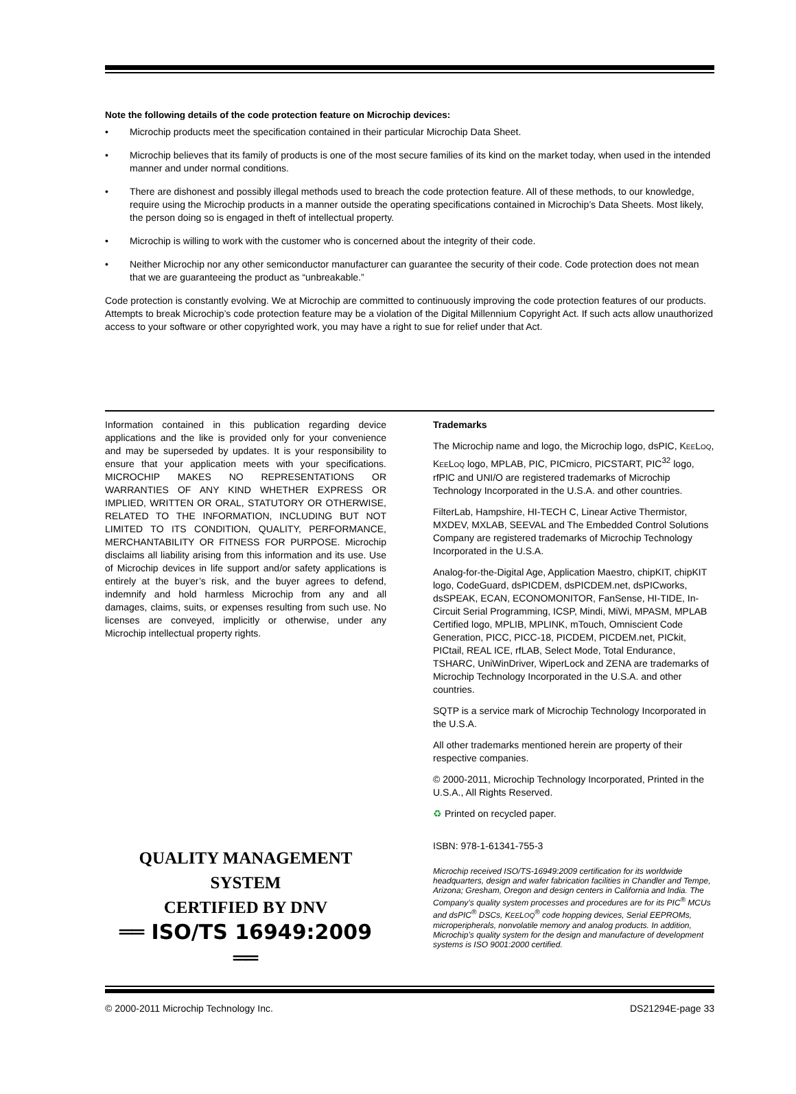Note the following details of the code protection feature on Microchip devices:
• Microchip products meet the specification contained in their particular Microchip Data Sheet.
• Microchip believes that its family of products is one of the most secure families of its kind on the market today, when used in the intended manner and under normal conditions.
• There are dishonest and possibly illegal methods used to breach the code protection feature. All of these methods, to our knowledge, require using the Microchip products in a manner outside the operating specifications contained in Microchip’s Data Sheets. Most likely, the person doing so is engaged in theft of intellectual property.
• Microchip is willing to work with the customer who is concerned about the integrity of their code.
• Neither Microchip nor any other semiconductor manufacturer can guarantee the security of their code. Code protection does not mean that we are guaranteeing the product as “unbreakable.”
Code protection is constantly evolving. We at Microchip are committed to continuously improving the code protection features of our products. Attempts to break Microchip’s code protection feature may be a violation of the Digital Millennium Copyright Act. If such acts allow unauthorized access to your software or other copyrighted work, you may have a right to sue for relief under that Act.
Information contained in this publication regarding device applications and the like is provided only for your convenience and may be superseded by updates. It is your responsibility to ensure that your application meets with your specifications. MICROCHIP MAKES NO REPRESENTATIONS OR WARRANTIES OF ANY KIND WHETHER EXPRESS OR IMPLIED, WRITTEN OR ORAL, STATUTORY OR OTHERWISE, RELATED TO THE INFORMATION, INCLUDING BUT NOT LIMITED TO ITS CONDITION, QUALITY, PERFORMANCE, MERCHANTABILITY OR FITNESS FOR PURPOSE. Microchip disclaims all liability arising from this information and its use. Use of Microchip devices in life support and/or safety applications is entirely at the buyer’s risk, and the buyer agrees to defend, indemnify and hold harmless Microchip from any and all damages, claims, suits, or expenses resulting from such use. No licenses are conveyed, implicitly or otherwise, under any Microchip intellectual property rights.
QUALITY MANAGEMENT SYSTEM
CERTIFIED BY DNV
══ ISO/TS 16949:2009 ══
Trademarks
The Microchip name and logo, the Microchip logo, dsPIC, KEELOQ, KEELOQ logo, MPLAB, PIC, PICmicro, PICSTART, PIC<sup>32</sup> logo, rfPIC and UNI/O are registered trademarks of Microchip Technology Incorporated in the U.S.A. and other countries.
FilterLab, Hampshire, HI-TECH C, Linear Active Thermistor, MXDEV, MXLAB, SEEVAL and The Embedded Control Solutions Company are registered trademarks of Microchip Technology Incorporated in the U.S.A.
Analog-for-the-Digital Age, Application Maestro, chipKIT, chipKIT logo, CodeGuard, dsPICDEM, dsPICDEM.net, dsPICworks, dsSPEAK, ECAN, ECONOMONITOR, FanSense, HI-TIDE, In-Circuit Serial Programming, ICSP, Mindi, MiWi, MPASM, MPLAB Certified logo, MPLIB, MPLINK, mTouch, Omniscient Code Generation, PICC, PICC-18, PICDEM, PICDEM.net, PICkit, PICtail, REAL ICE, rfLAB, Select Mode, Total Endurance, TSHARC, UniWinDriver, WiperLock and ZENA are trademarks of Microchip Technology Incorporated in the U.S.A. and other countries.
SQTP is a service mark of Microchip Technology Incorporated in the U.S.A.
All other trademarks mentioned herein are property of their respective companies.
© 2000-2011, Microchip Technology Incorporated, Printed in the U.S.A., All Rights Reserved.
♻ Printed on recycled paper.
ISBN: 978-1-61341-755-3
Microchip received ISO/TS-16949:2009 certification for its worldwide headquarters, design and wafer fabrication facilities in Chandler and Tempe, Arizona; Gresham, Oregon and design centers in California and India. The Company’s quality system processes and procedures are for its PIC<sup>®</sup> MCUs and dsPIC<sup>®</sup> DSCs, KEELOQ<sup>®</sup> code hopping devices, Serial EEPROMs, microperipherals, nonvolatile memory and analog products. In addition, Microchip’s quality system for the design and manufacture of development systems is ISO 9001:2000 certified.
© 2000-2011 Microchip Technology Inc. DS21294E-page 33